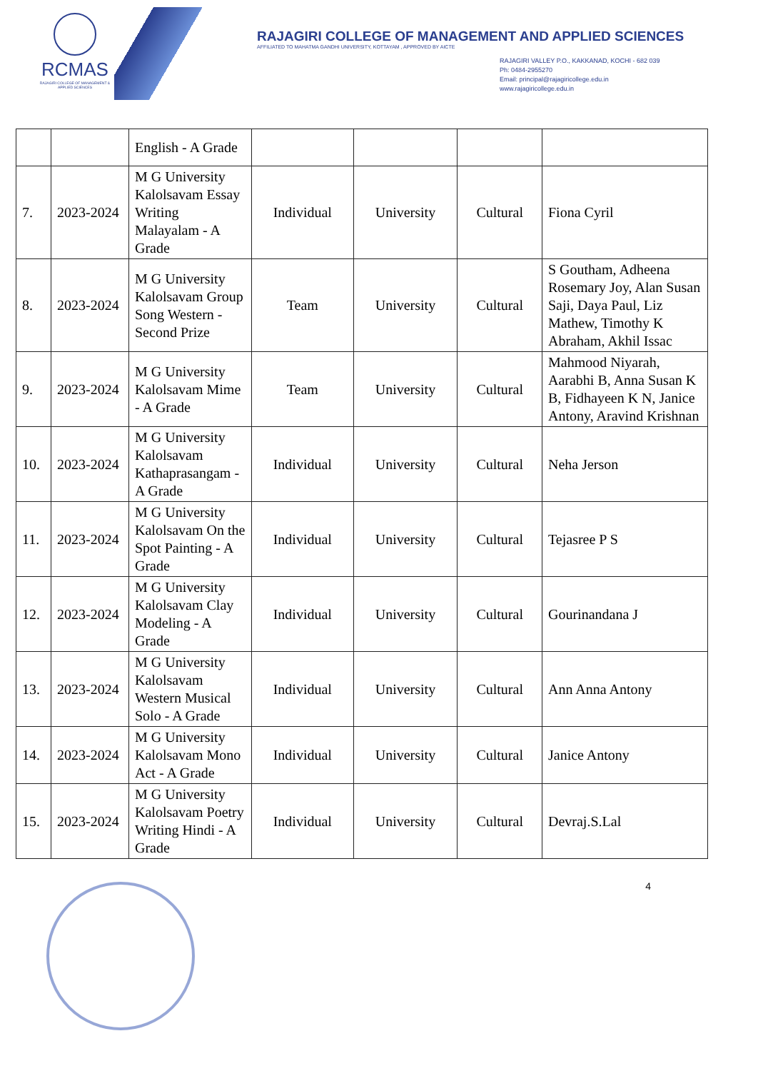RCMAS
RAJAGIRI COLLEGE OF MANAGEMENT & APPLIED SCIENCES
RAJAGIRI COLLEGE OF MANAGEMENT AND APPLIED SCIENCES
AFFILIATED TO MAHATMA GANDHI UNIVERSITY, KOTTAYAM , APPROVED BY AICTE
RAJAGIRI VALLEY P.O., KAKKANAD, KOCHI - 682 039
Ph: 0484-2955270
Email: principal@rajagiricollege.edu.in
www.rajagiricollege.edu.in
| | | English - A Grade | | | | |
| 7. | 2023-2024 | M G University Kalolsavam Essay Writing Malayalam - A Grade | Individual | University | Cultural | Fiona Cyril |
| 8. | 2023-2024 | M G University Kalolsavam Group Song Western - Second Prize | Team | University | Cultural | S Goutham, Adheena Rosemary Joy, Alan Susan Saji, Daya Paul, Liz Mathew, Timothy K Abraham, Akhil Issac |
| 9. | 2023-2024 | M G University Kalolsavam Mime - A Grade | Team | University | Cultural | Mahmood Niyarah, Aarabhi B, Anna Susan K B, Fidhayeen K N, Janice Antony, Aravind Krishnan |
| 10. | 2023-2024 | M G University Kalolsavam Kathaprasangam - A Grade | Individual | University | Cultural | Neha Jerson |
| 11. | 2023-2024 | M G University Kalolsavam On the Spot Painting - A Grade | Individual | University | Cultural | Tejasree P S |
| 12. | 2023-2024 | M G University Kalolsavam Clay Modeling - A Grade | Individual | University | Cultural | Gourinandana J |
| 13. | 2023-2024 | M G University Kalolsavam Western Musical Solo - A Grade | Individual | University | Cultural | Ann Anna Antony |
| 14. | 2023-2024 | M G University Kalolsavam Mono Act - A Grade | Individual | University | Cultural | Janice Antony |
| 15. | 2023-2024 | M G University Kalolsavam Poetry Writing Hindi - A Grade | Individual | University | Cultural | Devraj.S.Lal |
4